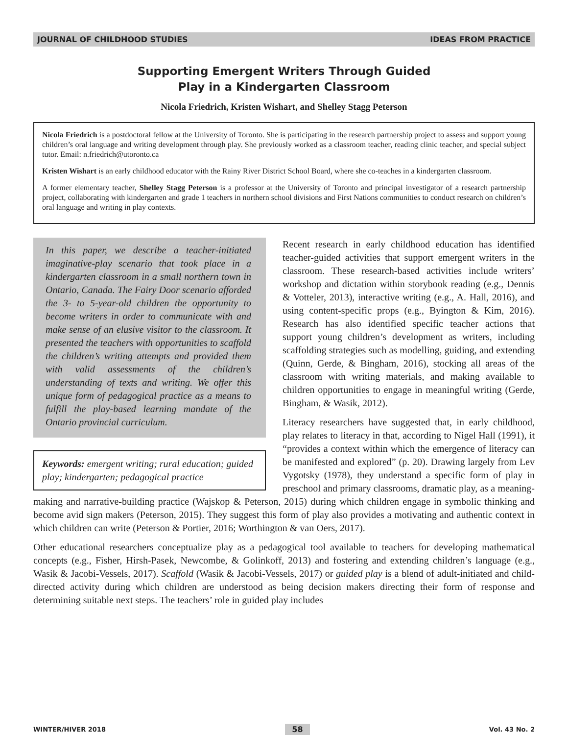JOURNAL OF CHILDHOOD STUDIES IDEAS FROM PRACTICE
Supporting Emergent Writers Through Guided
Play in a Kindergarten Classroom
Nicola Friedrich, Kristen Wishart, and Shelley Stagg Peterson
Nicola Friedrich is a postdoctoral fellow at the University of Toronto. She is participating in the research partnership project to assess and support young children’s oral language and writing development through play. She previously worked as a classroom teacher, reading clinic teacher, and special subject tutor. Email: n.friedrich@utoronto.ca
Kristen Wishart is an early childhood educator with the Rainy River District School Board, where she co-teaches in a kindergarten classroom.
A former elementary teacher, Shelley Stagg Peterson is a professor at the University of Toronto and principal investigator of a research partnership project, collaborating with kindergarten and grade 1 teachers in northern school divisions and First Nations communities to conduct research on children’s oral language and writing in play contexts.
In this paper, we describe a teacher-initiated imaginative-play scenario that took place in a kindergarten classroom in a small northern town in Ontario, Canada. The Fairy Door scenario afforded the 3- to 5-year-old children the opportunity to become writers in order to communicate with and make sense of an elusive visitor to the classroom. It presented the teachers with opportunities to scaffold the children’s writing attempts and provided them with valid assessments of the children’s understanding of texts and writing. We offer this unique form of pedagogical practice as a means to fulfill the play-based learning mandate of the Ontario provincial curriculum.
Keywords: emergent writing; rural education; guided play; kindergarten; pedagogical practice
Recent research in early childhood education has identified teacher-guided activities that support emergent writers in the classroom. These research-based activities include writers’ workshop and dictation within storybook reading (e.g., Dennis & Votteler, 2013), interactive writing (e.g., A. Hall, 2016), and using content-specific props (e.g., Byington & Kim, 2016). Research has also identified specific teacher actions that support young children’s development as writers, including scaffolding strategies such as modelling, guiding, and extending (Quinn, Gerde, & Bingham, 2016), stocking all areas of the classroom with writing materials, and making available to children opportunities to engage in meaningful writing (Gerde, Bingham, & Wasik, 2012).
Literacy researchers have suggested that, in early childhood, play relates to literacy in that, according to Nigel Hall (1991), it “provides a context within which the emergence of literacy can be manifested and explored” (p. 20). Drawing largely from Lev Vygotsky (1978), they understand a specific form of play in preschool and primary classrooms, dramatic play, as a meaning-making and narrative-building practice (Wajskop & Peterson, 2015) during which children engage in symbolic thinking and become avid sign makers (Peterson, 2015). They suggest this form of play also provides a motivating and authentic context in which children can write (Peterson & Portier, 2016; Worthington & van Oers, 2017).
Other educational researchers conceptualize play as a pedagogical tool available to teachers for developing mathematical concepts (e.g., Fisher, Hirsh-Pasek, Newcombe, & Golinkoff, 2013) and fostering and extending children’s language (e.g., Wasik & Jacobi-Vessels, 2017). Scaffold (Wasik & Jacobi-Vessels, 2017) or guided play is a blend of adult-initiated and child-directed activity during which children are understood as being decision makers directing their form of response and determining suitable next steps. The teachers’ role in guided play includes
WINTER/HIVER 2018 58 Vol. 43 No. 2